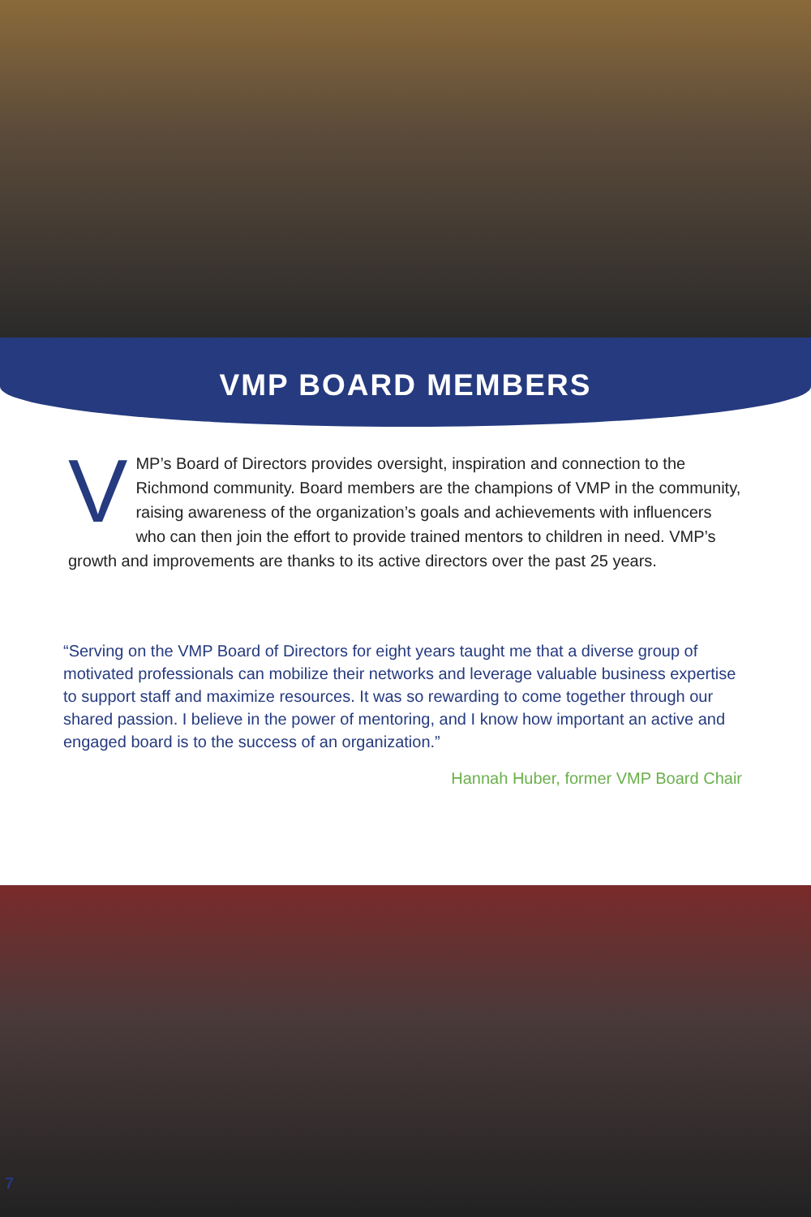VMP BOARD MEMBERS
VMP’s Board of Directors provides oversight, inspiration and connection to the Richmond community. Board members are the champions of VMP in the community, raising awareness of the organization’s goals and achievements with influencers who can then join the effort to provide trained mentors to children in need. VMP’s growth and improvements are thanks to its active directors over the past 25 years.
“Serving on the VMP Board of Directors for eight years taught me that a diverse group of motivated professionals can mobilize their networks and leverage valuable business expertise to support staff and maximize resources. It was so rewarding to come together through our shared passion. I believe in the power of mentoring, and I know how important an active and engaged board is to the success of an organization.”
Hannah Huber, former VMP Board Chair
7